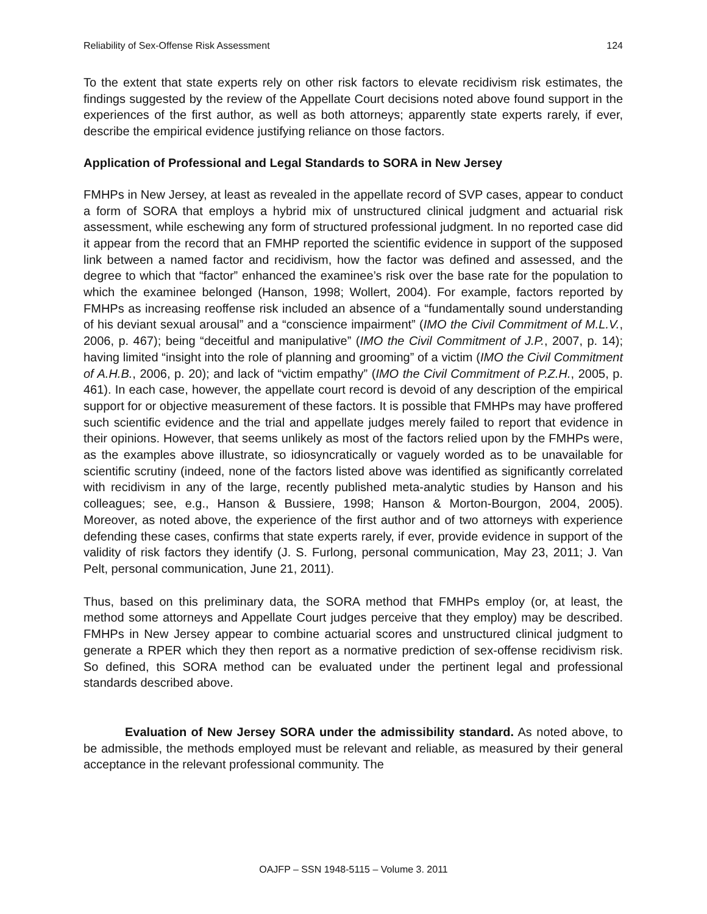Reliability of Sex-Offense Risk Assessment 124
To the extent that state experts rely on other risk factors to elevate recidivism risk estimates, the findings suggested by the review of the Appellate Court decisions noted above found support in the experiences of the first author, as well as both attorneys; apparently state experts rarely, if ever, describe the empirical evidence justifying reliance on those factors.
Application of Professional and Legal Standards to SORA in New Jersey
FMHPs in New Jersey, at least as revealed in the appellate record of SVP cases, appear to conduct a form of SORA that employs a hybrid mix of unstructured clinical judgment and actuarial risk assessment, while eschewing any form of structured professional judgment. In no reported case did it appear from the record that an FMHP reported the scientific evidence in support of the supposed link between a named factor and recidivism, how the factor was defined and assessed, and the degree to which that “factor” enhanced the examinee’s risk over the base rate for the population to which the examinee belonged (Hanson, 1998; Wollert, 2004). For example, factors reported by FMHPs as increasing reoffense risk included an absence of a “fundamentally sound understanding of his deviant sexual arousal” and a “conscience impairment” (IMO the Civil Commitment of M.L.V., 2006, p. 467); being “deceitful and manipulative” (IMO the Civil Commitment of J.P., 2007, p. 14); having limited “insight into the role of planning and grooming” of a victim (IMO the Civil Commitment of A.H.B., 2006, p. 20); and lack of “victim empathy” (IMO the Civil Commitment of P.Z.H., 2005, p. 461). In each case, however, the appellate court record is devoid of any description of the empirical support for or objective measurement of these factors. It is possible that FMHPs may have proffered such scientific evidence and the trial and appellate judges merely failed to report that evidence in their opinions. However, that seems unlikely as most of the factors relied upon by the FMHPs were, as the examples above illustrate, so idiosyncratically or vaguely worded as to be unavailable for scientific scrutiny (indeed, none of the factors listed above was identified as significantly correlated with recidivism in any of the large, recently published meta-analytic studies by Hanson and his colleagues; see, e.g., Hanson & Bussiere, 1998; Hanson & Morton-Bourgon, 2004, 2005). Moreover, as noted above, the experience of the first author and of two attorneys with experience defending these cases, confirms that state experts rarely, if ever, provide evidence in support of the validity of risk factors they identify (J. S. Furlong, personal communication, May 23, 2011; J. Van Pelt, personal communication, June 21, 2011).
Thus, based on this preliminary data, the SORA method that FMHPs employ (or, at least, the method some attorneys and Appellate Court judges perceive that they employ) may be described. FMHPs in New Jersey appear to combine actuarial scores and unstructured clinical judgment to generate a RPER which they then report as a normative prediction of sex-offense recidivism risk. So defined, this SORA method can be evaluated under the pertinent legal and professional standards described above.
Evaluation of New Jersey SORA under the admissibility standard. As noted above, to be admissible, the methods employed must be relevant and reliable, as measured by their general acceptance in the relevant professional community. The
OAJFP – SSN 1948-5115 – Volume 3. 2011